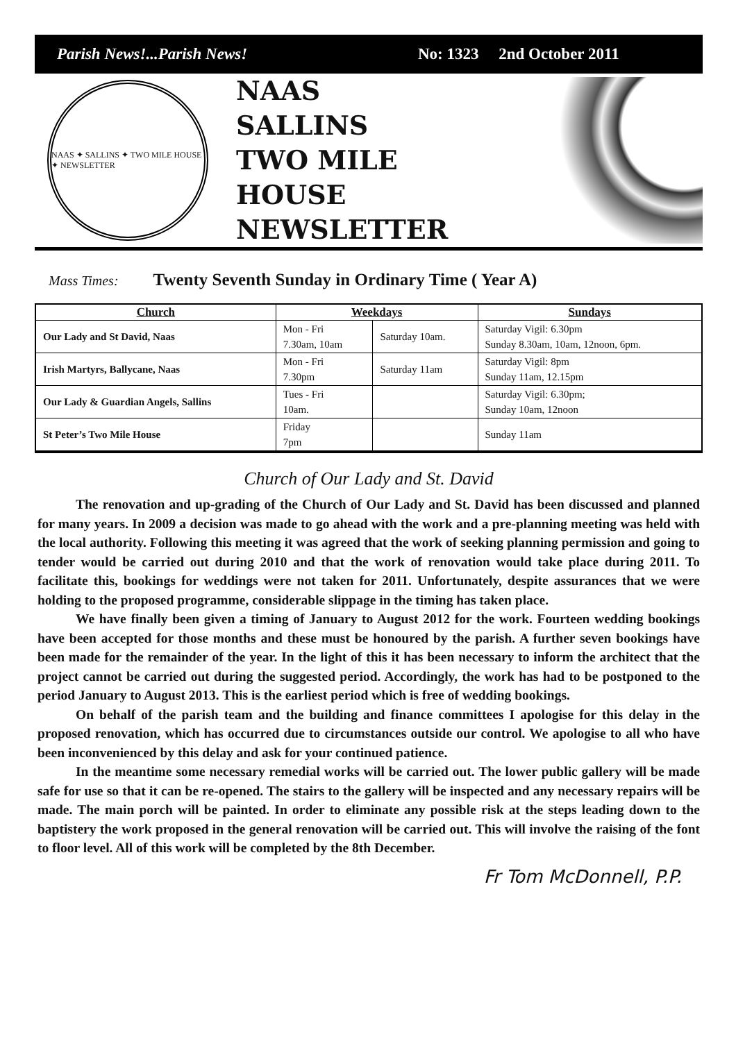Parish News!...Parish News! No: 1323 2nd October 2011
NAAS ✦ SALLINS ✦ TWO MILE HOUSE ✦ NEWSLETTER
NAAS
SALLINS
TWO MILE HOUSE
NEWSLETTER
Mass Times: Twenty Seventh Sunday in Ordinary Time ( Year A)
| Church | Weekdays | | Sundays |
| --- | --- | --- | --- |
| Our Lady and St David, Naas | Mon - Fri 7.30am, 10am | Saturday 10am. | Saturday Vigil: 6.30pm Sunday 8.30am, 10am, 12noon, 6pm. |
| Irish Martyrs, Ballycane, Naas | Mon - Fri 7.30pm | Saturday 11am | Saturday Vigil: 8pm Sunday 11am, 12.15pm |
| Our Lady & Guardian Angels, Sallins | Tues - Fri 10am. | | Saturday Vigil: 6.30pm; Sunday 10am, 12noon |
| St Peter’s Two Mile House | Friday 7pm | | Sunday 11am |
Church of Our Lady and St. David
The renovation and up-grading of the Church of Our Lady and St. David has been discussed and planned for many years. In 2009 a decision was made to go ahead with the work and a pre-planning meeting was held with the local authority. Following this meeting it was agreed that the work of seeking planning permission and going to tender would be carried out during 2010 and that the work of renovation would take place during 2011. To facilitate this, bookings for weddings were not taken for 2011. Unfortunately, despite assurances that we were holding to the proposed programme, considerable slippage in the timing has taken place.
We have finally been given a timing of January to August 2012 for the work. Fourteen wedding bookings have been accepted for those months and these must be honoured by the parish. A further seven bookings have been made for the remainder of the year. In the light of this it has been necessary to inform the architect that the project cannot be carried out during the suggested period. Accordingly, the work has had to be postponed to the period January to August 2013. This is the earliest period which is free of wedding bookings.
On behalf of the parish team and the building and finance committees I apologise for this delay in the proposed renovation, which has occurred due to circumstances outside our control. We apologise to all who have been inconvenienced by this delay and ask for your continued patience.
In the meantime some necessary remedial works will be carried out. The lower public gallery will be made safe for use so that it can be re-opened. The stairs to the gallery will be inspected and any necessary repairs will be made. The main porch will be painted. In order to eliminate any possible risk at the steps leading down to the baptistery the work proposed in the general renovation will be carried out. This will involve the raising of the font to floor level. All of this work will be completed by the 8th December.
Fr Tom McDonnell, P.P.